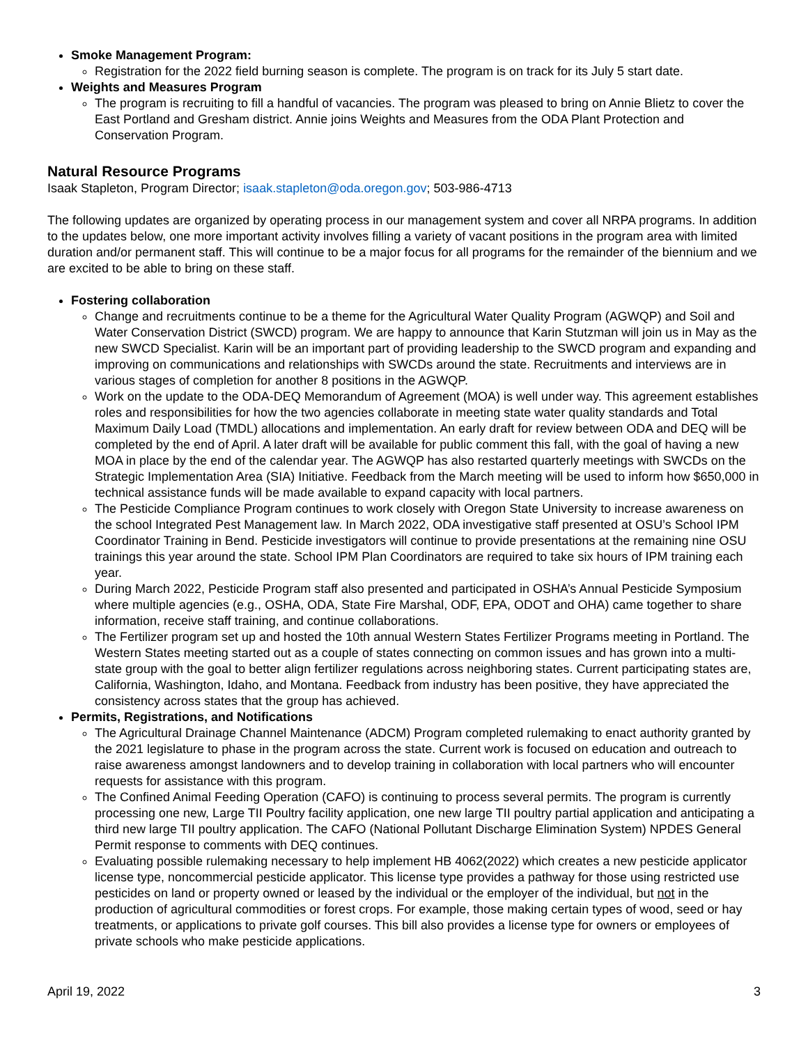Smoke Management Program:
Registration for the 2022 field burning season is complete. The program is on track for its July 5 start date.
Weights and Measures Program
The program is recruiting to fill a handful of vacancies. The program was pleased to bring on Annie Blietz to cover the East Portland and Gresham district. Annie joins Weights and Measures from the ODA Plant Protection and Conservation Program.
Natural Resource Programs
Isaak Stapleton, Program Director; isaak.stapleton@oda.oregon.gov; 503-986-4713
The following updates are organized by operating process in our management system and cover all NRPA programs. In addition to the updates below, one more important activity involves filling a variety of vacant positions in the program area with limited duration and/or permanent staff. This will continue to be a major focus for all programs for the remainder of the biennium and we are excited to be able to bring on these staff.
Fostering collaboration
Change and recruitments continue to be a theme for the Agricultural Water Quality Program (AGWQP) and Soil and Water Conservation District (SWCD) program. We are happy to announce that Karin Stutzman will join us in May as the new SWCD Specialist. Karin will be an important part of providing leadership to the SWCD program and expanding and improving on communications and relationships with SWCDs around the state. Recruitments and interviews are in various stages of completion for another 8 positions in the AGWQP.
Work on the update to the ODA-DEQ Memorandum of Agreement (MOA) is well under way. This agreement establishes roles and responsibilities for how the two agencies collaborate in meeting state water quality standards and Total Maximum Daily Load (TMDL) allocations and implementation. An early draft for review between ODA and DEQ will be completed by the end of April. A later draft will be available for public comment this fall, with the goal of having a new MOA in place by the end of the calendar year. The AGWQP has also restarted quarterly meetings with SWCDs on the Strategic Implementation Area (SIA) Initiative. Feedback from the March meeting will be used to inform how $650,000 in technical assistance funds will be made available to expand capacity with local partners.
The Pesticide Compliance Program continues to work closely with Oregon State University to increase awareness on the school Integrated Pest Management law. In March 2022, ODA investigative staff presented at OSU’s School IPM Coordinator Training in Bend. Pesticide investigators will continue to provide presentations at the remaining nine OSU trainings this year around the state. School IPM Plan Coordinators are required to take six hours of IPM training each year.
During March 2022, Pesticide Program staff also presented and participated in OSHA’s Annual Pesticide Symposium where multiple agencies (e.g., OSHA, ODA, State Fire Marshal, ODF, EPA, ODOT and OHA) came together to share information, receive staff training, and continue collaborations.
The Fertilizer program set up and hosted the 10th annual Western States Fertilizer Programs meeting in Portland. The Western States meeting started out as a couple of states connecting on common issues and has grown into a multi-state group with the goal to better align fertilizer regulations across neighboring states. Current participating states are, California, Washington, Idaho, and Montana. Feedback from industry has been positive, they have appreciated the consistency across states that the group has achieved.
Permits, Registrations, and Notifications
The Agricultural Drainage Channel Maintenance (ADCM) Program completed rulemaking to enact authority granted by the 2021 legislature to phase in the program across the state. Current work is focused on education and outreach to raise awareness amongst landowners and to develop training in collaboration with local partners who will encounter requests for assistance with this program.
The Confined Animal Feeding Operation (CAFO) is continuing to process several permits. The program is currently processing one new, Large TII Poultry facility application, one new large TII poultry partial application and anticipating a third new large TII poultry application. The CAFO (National Pollutant Discharge Elimination System) NPDES General Permit response to comments with DEQ continues.
Evaluating possible rulemaking necessary to help implement HB 4062(2022) which creates a new pesticide applicator license type, noncommercial pesticide applicator. This license type provides a pathway for those using restricted use pesticides on land or property owned or leased by the individual or the employer of the individual, but not in the production of agricultural commodities or forest crops. For example, those making certain types of wood, seed or hay treatments, or applications to private golf courses. This bill also provides a license type for owners or employees of private schools who make pesticide applications.
April 19, 2022 3